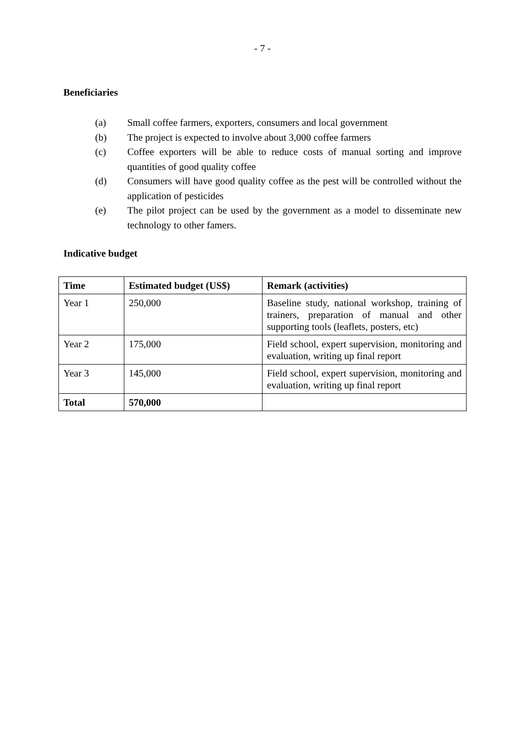- 7 -
Beneficiaries
(a) Small coffee farmers, exporters, consumers and local government
(b) The project is expected to involve about 3,000 coffee farmers
(c) Coffee exporters will be able to reduce costs of manual sorting and improve quantities of good quality coffee
(d) Consumers will have good quality coffee as the pest will be controlled without the application of pesticides
(e) The pilot project can be used by the government as a model to disseminate new technology to other famers.
Indicative budget
| Time | Estimated budget (US$) | Remark (activities) |
| --- | --- | --- |
| Year 1 | 250,000 | Baseline study, national workshop, training of trainers, preparation of manual and other supporting tools (leaflets, posters, etc) |
| Year 2 | 175,000 | Field school, expert supervision, monitoring and evaluation, writing up final report |
| Year 3 | 145,000 | Field school, expert supervision, monitoring and evaluation, writing up final report |
| Total | 570,000 | |